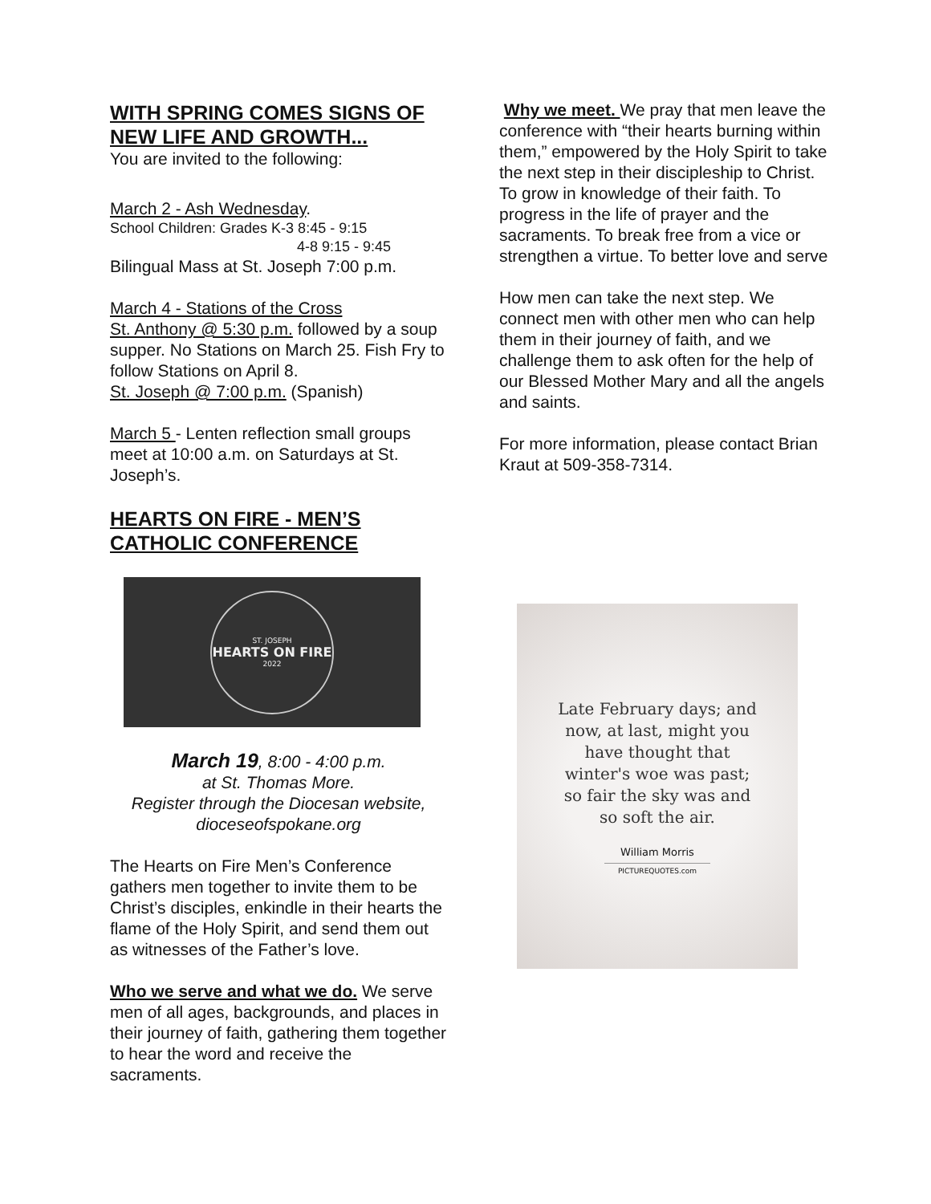WITH SPRING COMES SIGNS OF NEW LIFE AND GROWTH...
You are invited to the following:
March 2 - Ash Wednesday.
School Children: Grades K-3 8:45 - 9:15
4-8 9:15 - 9:45
Bilingual Mass at St. Joseph 7:00 p.m.
March 4 - Stations of the Cross
St. Anthony @ 5:30 p.m. followed by a soup supper. No Stations on March 25. Fish Fry to follow Stations on April 8.
St. Joseph @ 7:00 p.m. (Spanish)
March 5 - Lenten reflection small groups meet at 10:00 a.m. on Saturdays at St. Joseph’s.
HEARTS ON FIRE - MEN’S CATHOLIC CONFERENCE
ST. JOSEPH
HEARTS ON FIRE
2022
March 19, 8:00 - 4:00 p.m.
at St. Thomas More.
Register through the Diocesan website, dioceseofspokane.org
The Hearts on Fire Men’s Conference gathers men together to invite them to be Christ’s disciples, enkindle in their hearts the flame of the Holy Spirit, and send them out as witnesses of the Father’s love.
Who we serve and what we do. We serve men of all ages, backgrounds, and places in their journey of faith, gathering them together to hear the word and receive the sacraments.
Why we meet. We pray that men leave the conference with “their hearts burning within them,” empowered by the Holy Spirit to take the next step in their discipleship to Christ. To grow in knowledge of their faith. To progress in the life of prayer and the sacraments. To break free from a vice or strengthen a virtue. To better love and serve
How men can take the next step. We connect men with other men who can help them in their journey of faith, and we challenge them to ask often for the help of our Blessed Mother Mary and all the angels and saints.
For more information, please contact Brian Kraut at 509-358-7314.
Late February days; and
now, at last, might you
have thought that
winter's woe was past;
so fair the sky was and
so soft the air.
William Morris
PICTUREQUOTES.com